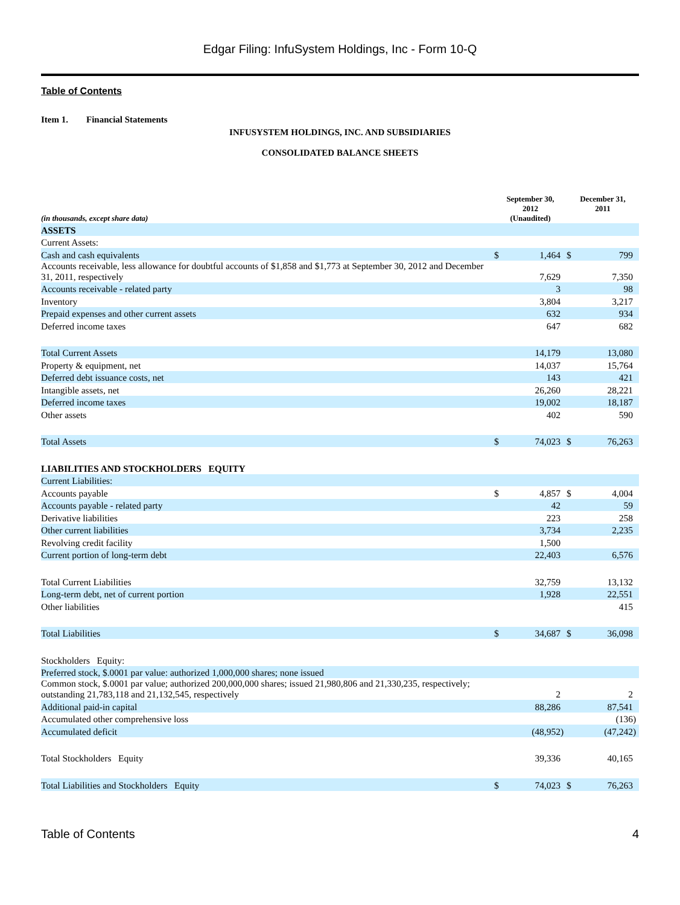Edgar Filing: InfuSystem Holdings, Inc - Form 10-Q
Table of Contents
Item 1. Financial Statements
INFUSYSTEM HOLDINGS, INC. AND SUBSIDIARIES
CONSOLIDATED BALANCE SHEETS
| (in thousands, except share data) | September 30, 2012 (Unaudited) | | | December 31, 2011 | | |
| ASSETS | | | | | | |
| Current Assets: | | | | | | |
| Cash and cash equivalents | $ | 1,464 | | $ | 799 | |
| Accounts receivable, less allowance for doubtful accounts of $1,858 and $1,773 at September 30, 2012 and December 31, 2011, respectively | | 7,629 | | | 7,350 | |
| Accounts receivable - related party | | 3 | | | 98 | |
| Inventory | | 3,804 | | | 3,217 | |
| Prepaid expenses and other current assets | | 632 | | | 934 | |
| Deferred income taxes | | 647 | | | 682 | |
| Total Current Assets | | 14,179 | | | 13,080 | |
| Property & equipment, net | | 14,037 | | | 15,764 | |
| Deferred debt issuance costs, net | | 143 | | | 421 | |
| Intangible assets, net | | 26,260 | | | 28,221 | |
| Deferred income taxes | | 19,002 | | | 18,187 | |
| Other assets | | 402 | | | 590 | |
| Total Assets | $ | 74,023 | | $ | 76,263 | |
| LIABILITIES AND STOCKHOLDERS EQUITY | | | | | | |
| Current Liabilities: | | | | | | |
| Accounts payable | $ | 4,857 | | $ | 4,004 | |
| Accounts payable - related party | | 42 | | | 59 | |
| Derivative liabilities | | 223 | | | 258 | |
| Other current liabilities | | 3,734 | | | 2,235 | |
| Revolving credit facility | | 1,500 | | | | |
| Current portion of long-term debt | | 22,403 | | | 6,576 | |
| Total Current Liabilities | | 32,759 | | | 13,132 | |
| Long-term debt, net of current portion | | 1,928 | | | 22,551 | |
| Other liabilities | | | | | 415 | |
| Total Liabilities | $ | 34,687 | | $ | 36,098 | |
| Stockholders Equity: | | | | | | |
| Preferred stock, $.0001 par value: authorized 1,000,000 shares; none issued | | | | | | |
| Common stock, $.0001 par value; authorized 200,000,000 shares; issued 21,980,806 and 21,330,235, respectively; outstanding 21,783,118 and 21,132,545, respectively | | 2 | | | 2 | |
| Additional paid-in capital | | 88,286 | | | 87,541 | |
| Accumulated other comprehensive loss | | | | | (136 | ) |
| Accumulated deficit | | (48,952 | ) | | (47,242 | ) |
| Total Stockholders Equity | | 39,336 | | | 40,165 | |
| Total Liabilities and Stockholders Equity | $ | 74,023 | | $ | 76,263 | |
Table of Contents 4